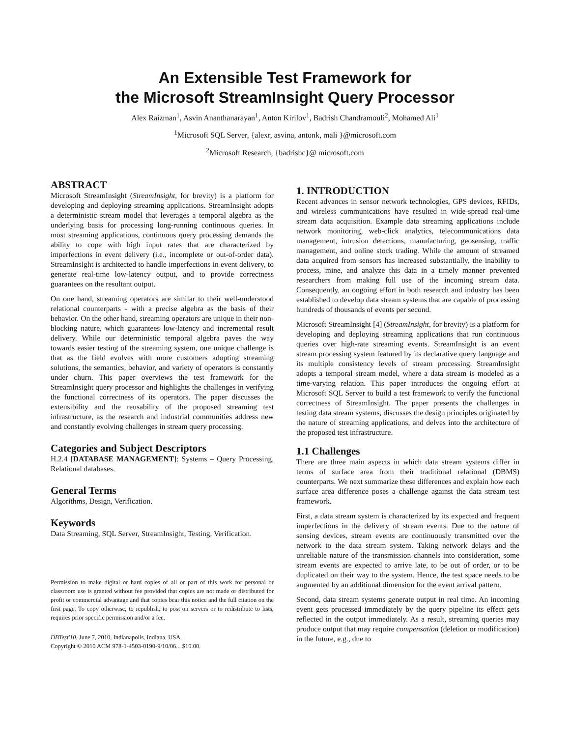An Extensible Test Framework for
the Microsoft StreamInsight Query Processor
Alex Raizman<sup>1</sup>, Asvin Ananthanarayan<sup>1</sup>, Anton Kirilov<sup>1</sup>, Badrish Chandramouli<sup>2</sup>, Mohamed Ali<sup>1</sup>
<sup>1</sup> Microsoft SQL Server, {alexr, asvina, antonk, mali }@microsoft.com
<sup>2</sup> Microsoft Research, {badrishc}@ microsoft.com
ABSTRACT
Microsoft StreamInsight (StreamInsight, for brevity) is a platform for developing and deploying streaming applications. StreamInsight adopts a deterministic stream model that leverages a temporal algebra as the underlying basis for processing long-running continuous queries. In most streaming applications, continuous query processing demands the ability to cope with high input rates that are characterized by imperfections in event delivery (i.e., incomplete or out-of-order data). StreamInsight is architected to handle imperfections in event delivery, to generate real-time low-latency output, and to provide correctness guarantees on the resultant output.
On one hand, streaming operators are similar to their well-understood relational counterparts - with a precise algebra as the basis of their behavior. On the other hand, streaming operators are unique in their non-blocking nature, which guarantees low-latency and incremental result delivery. While our deterministic temporal algebra paves the way towards easier testing of the streaming system, one unique challenge is that as the field evolves with more customers adopting streaming solutions, the semantics, behavior, and variety of operators is constantly under churn. This paper overviews the test framework for the StreamInsight query processor and highlights the challenges in verifying the functional correctness of its operators. The paper discusses the extensibility and the reusability of the proposed streaming test infrastructure, as the research and industrial communities address new and constantly evolving challenges in stream query processing.
Categories and Subject Descriptors
H.2.4 [DATABASE MANAGEMENT]: Systems – Query Processing, Relational databases.
General Terms
Algorithms, Design, Verification.
Keywords
Data Streaming, SQL Server, StreamInsight, Testing, Verification.
Permission to make digital or hard copies of all or part of this work for personal or classroom use is granted without fee provided that copies are not made or distributed for profit or commercial advantage and that copies bear this notice and the full citation on the first page. To copy otherwise, to republish, to post on servers or to redistribute to lists, requires prior specific permission and/or a fee.
DBTest'10, June 7, 2010, Indianapolis, Indiana, USA.
Copyright © 2010 ACM 978-1-4503-0190-9/10/06... $10.00.
1. INTRODUCTION
Recent advances in sensor network technologies, GPS devices, RFIDs, and wireless communications have resulted in wide-spread real-time stream data acquisition. Example data streaming applications include network monitoring, web-click analytics, telecommunications data management, intrusion detections, manufacturing, geosensing, traffic management, and online stock trading. While the amount of streamed data acquired from sensors has increased substantially, the inability to process, mine, and analyze this data in a timely manner prevented researchers from making full use of the incoming stream data. Consequently, an ongoing effort in both research and industry has been established to develop data stream systems that are capable of processing hundreds of thousands of events per second.
Microsoft StreamInsight [4] (StreamInsight, for brevity) is a platform for developing and deploying streaming applications that run continuous queries over high-rate streaming events. StreamInsight is an event stream processing system featured by its declarative query language and its multiple consistency levels of stream processing. StreamInsight adopts a temporal stream model, where a data stream is modeled as a time-varying relation. This paper introduces the ongoing effort at Microsoft SQL Server to build a test framework to verify the functional correctness of StreamInsight. The paper presents the challenges in testing data stream systems, discusses the design principles originated by the nature of streaming applications, and delves into the architecture of the proposed test infrastructure.
1.1 Challenges
There are three main aspects in which data stream systems differ in terms of surface area from their traditional relational (DBMS) counterparts. We next summarize these differences and explain how each surface area difference poses a challenge against the data stream test framework.
First, a data stream system is characterized by its expected and frequent imperfections in the delivery of stream events. Due to the nature of sensing devices, stream events are continuously transmitted over the network to the data stream system. Taking network delays and the unreliable nature of the transmission channels into consideration, some stream events are expected to arrive late, to be out of order, or to be duplicated on their way to the system. Hence, the test space needs to be augmented by an additional dimension for the event arrival pattern.
Second, data stream systems generate output in real time. An incoming event gets processed immediately by the query pipeline its effect gets reflected in the output immediately. As a result, streaming queries may produce output that may require compensation (deletion or modification) in the future, e.g., due to